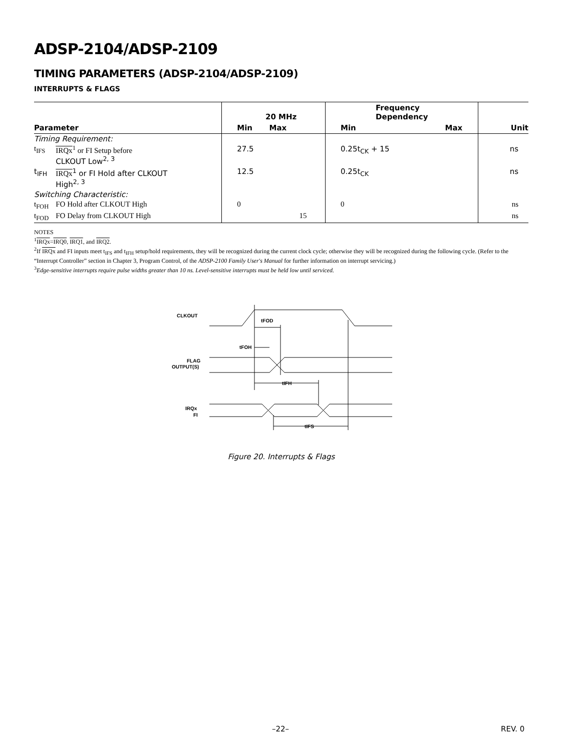ADSP-2104/ADSP-2109
TIMING PARAMETERS (ADSP-2104/ADSP-2109)
INTERRUPTS & FLAGS
| | | 20 MHz | | Frequency Dependency | | |
| --- | --- | --- | --- | --- | --- | --- |
| Parameter | | Min | Max | Min | Max | Unit |
| Timing Requirement: | | | | | | |
| t<sub>IFS</sub> | IRQx<sup>1</sup> or FI Setup before CLKOUT Low<sup>2, 3</sup> | 27.5 | | 0.25t<sub>CK</sub> + 15 | | ns |
| t<sub>IFH</sub> | IRQx<sup>1</sup> or FI Hold after CLKOUT High<sup>2, 3</sup> | 12.5 | | 0.25t<sub>CK</sub> | | ns |
| Switching Characteristic: | | | | | | |
| t<sub>FOH</sub> | FO Hold after CLKOUT High | 0 | | 0 | | ns |
| t<sub>FOD</sub> | FO Delay from CLKOUT High | | 15 | | | ns |
NOTES
<sup>1</sup> IRQx=IRQ0, IRQ1, and IRQ2.
<sup>2</sup> If IRQx and FI inputs meet t<sub>IFS</sub> and t<sub>IFH</sub> setup/hold requirements, they will be recognized during the current clock cycle; otherwise they will be recognized during the following cycle. (Refer to the “Interrupt Controller” section in Chapter 3, Program Control, of the ADSP-2100 Family User's Manual for further information on interrupt servicing.)
<sup>3</sup> Edge-sensitive interrupts require pulse widths greater than 10 ns. Level-sensitive interrupts must be held low until serviced.
CLKOUT
FLAG
OUTPUT(S)
IRQx
FI
tFOD
tFOH
tIFH
tIFS
Figure 20. Interrupts & Flags
–22– REV. 0